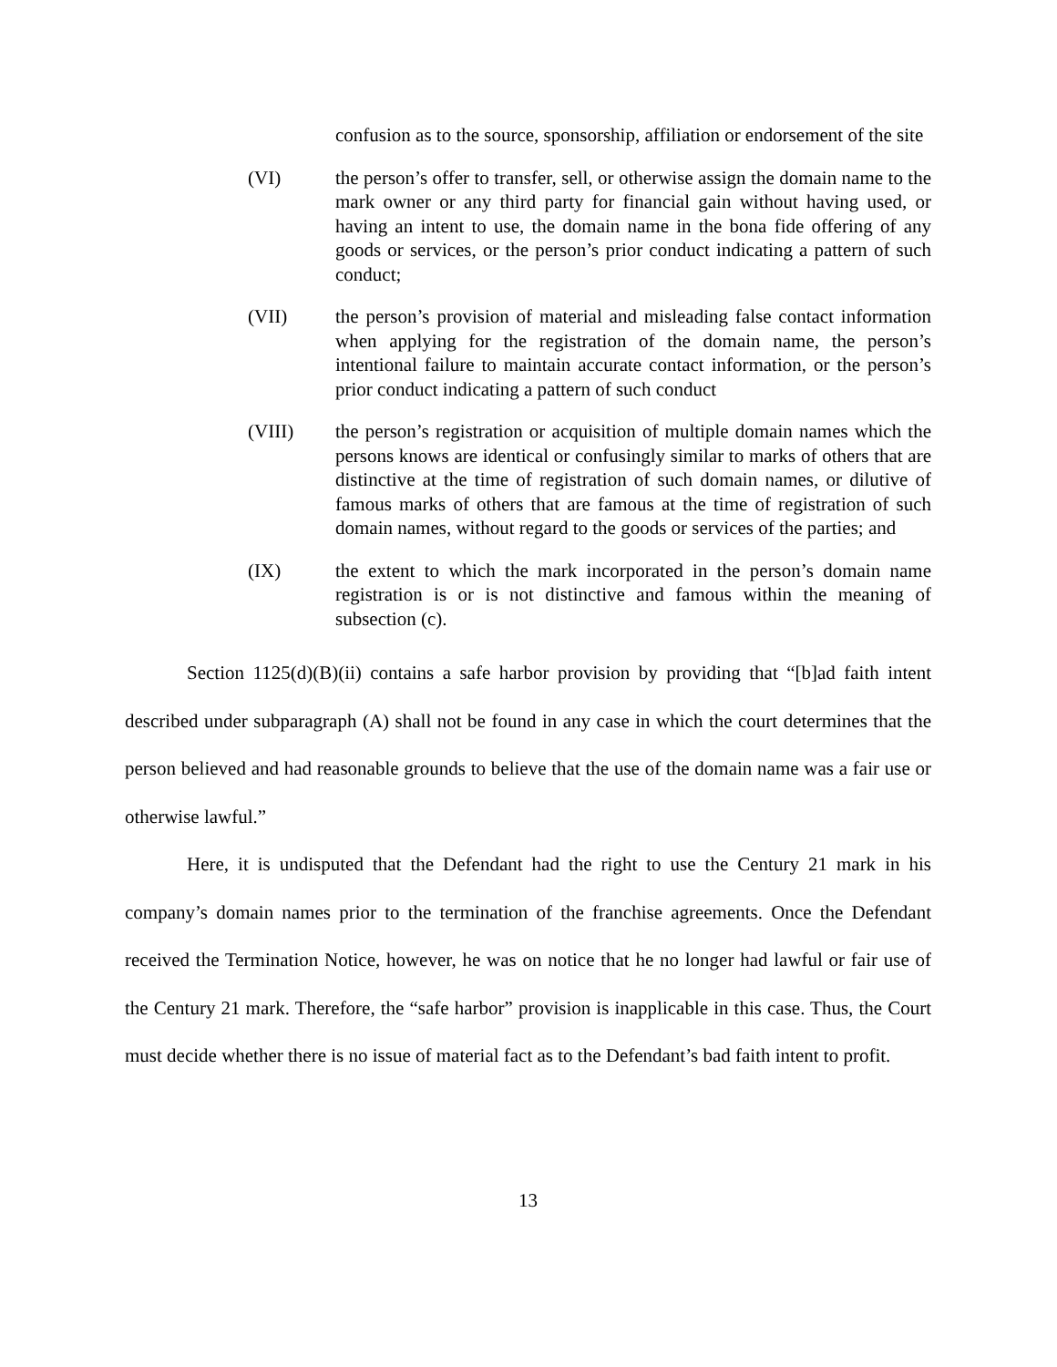confusion as to the source, sponsorship, affiliation or endorsement of the site
(VI) the person’s offer to transfer, sell, or otherwise assign the domain name to the mark owner or any third party for financial gain without having used, or having an intent to use, the domain name in the bona fide offering of any goods or services, or the person’s prior conduct indicating a pattern of such conduct;
(VII) the person’s provision of material and misleading false contact information when applying for the registration of the domain name, the person’s intentional failure to maintain accurate contact information, or the person’s prior conduct indicating a pattern of such conduct
(VIII) the person’s registration or acquisition of multiple domain names which the persons knows are identical or confusingly similar to marks of others that are distinctive at the time of registration of such domain names, or dilutive of famous marks of others that are famous at the time of registration of such domain names, without regard to the goods or services of the parties; and
(IX) the extent to which the mark incorporated in the person’s domain name registration is or is not distinctive and famous within the meaning of subsection (c).
Section 1125(d)(B)(ii) contains a safe harbor provision by providing that “[b]ad faith intent described under subparagraph (A) shall not be found in any case in which the court determines that the person believed and had reasonable grounds to believe that the use of the domain name was a fair use or otherwise lawful.”
Here, it is undisputed that the Defendant had the right to use the Century 21 mark in his company’s domain names prior to the termination of the franchise agreements. Once the Defendant received the Termination Notice, however, he was on notice that he no longer had lawful or fair use of the Century 21 mark. Therefore, the “safe harbor” provision is inapplicable in this case. Thus, the Court must decide whether there is no issue of material fact as to the Defendant’s bad faith intent to profit.
13